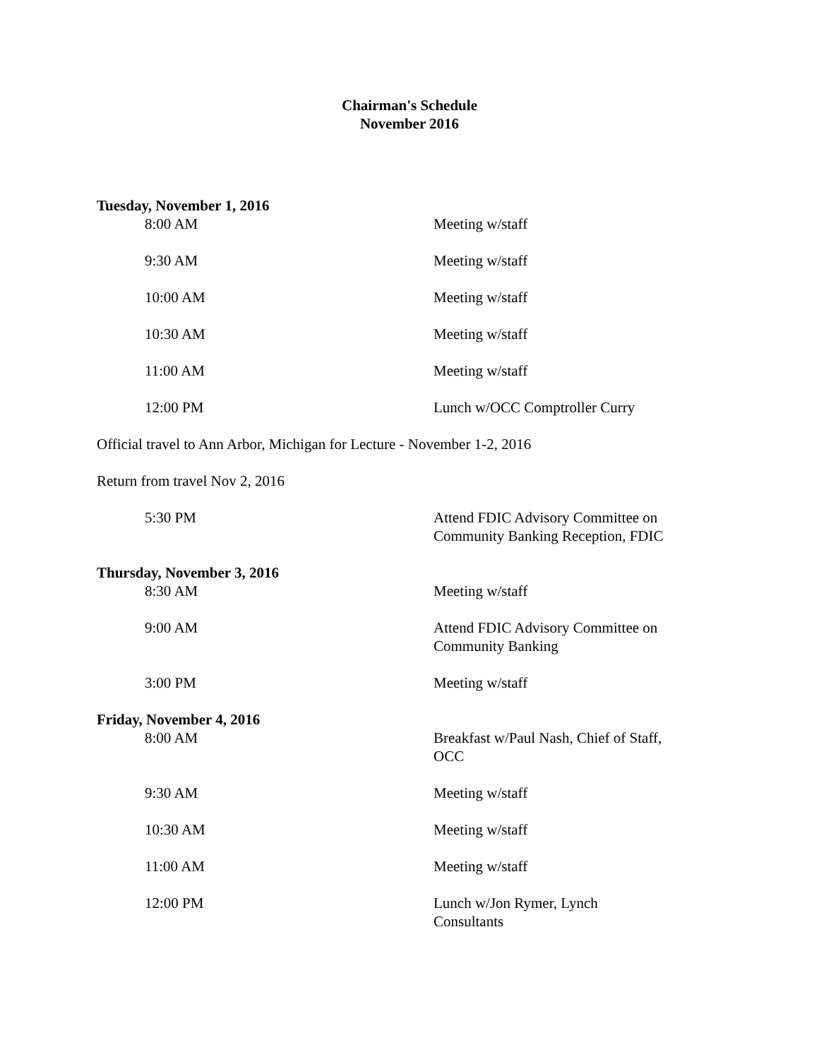Chairman's Schedule
November 2016
Tuesday, November 1, 2016
| 8:00 AM | Meeting w/staff |
| 9:30 AM | Meeting w/staff |
| 10:00 AM | Meeting w/staff |
| 10:30 AM | Meeting w/staff |
| 11:00 AM | Meeting w/staff |
| 12:00 PM | Lunch w/OCC Comptroller Curry |
Official travel to Ann Arbor, Michigan for Lecture - November 1-2, 2016
Return from travel Nov 2, 2016
| 5:30 PM | Attend FDIC Advisory Committee on Community Banking Reception, FDIC |
Thursday, November 3, 2016
| 8:30 AM | Meeting w/staff |
| 9:00 AM | Attend FDIC Advisory Committee on Community Banking |
| 3:00 PM | Meeting w/staff |
Friday, November 4, 2016
| 8:00 AM | Breakfast w/Paul Nash, Chief of Staff, OCC |
| 9:30 AM | Meeting w/staff |
| 10:30 AM | Meeting w/staff |
| 11:00 AM | Meeting w/staff |
| 12:00 PM | Lunch w/Jon Rymer, Lynch Consultants |